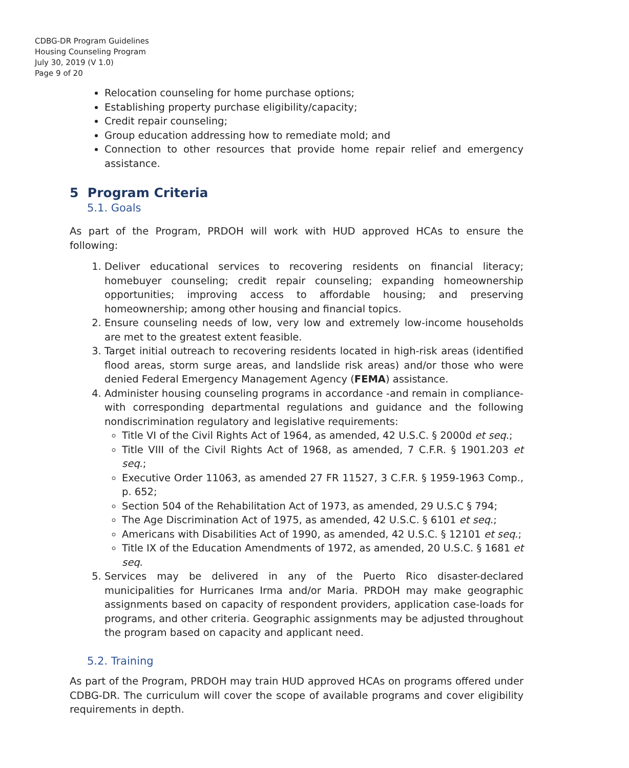CDBG-DR Program Guidelines
Housing Counseling Program
July 30, 2019 (V 1.0)
Page 9 of 20
Relocation counseling for home purchase options;
Establishing property purchase eligibility/capacity;
Credit repair counseling;
Group education addressing how to remediate mold; and
Connection to other resources that provide home repair relief and emergency assistance.
5 Program Criteria
5.1. Goals
As part of the Program, PRDOH will work with HUD approved HCAs to ensure the following:
1. Deliver educational services to recovering residents on financial literacy; homebuyer counseling; credit repair counseling; expanding homeownership opportunities; improving access to affordable housing; and preserving homeownership; among other housing and financial topics.
2. Ensure counseling needs of low, very low and extremely low-income households are met to the greatest extent feasible.
3. Target initial outreach to recovering residents located in high-risk areas (identified flood areas, storm surge areas, and landslide risk areas) and/or those who were denied Federal Emergency Management Agency (FEMA) assistance.
4. Administer housing counseling programs in accordance -and remain in compliance- with corresponding departmental regulations and guidance and the following nondiscrimination regulatory and legislative requirements:
Title VI of the Civil Rights Act of 1964, as amended, 42 U.S.C. § 2000d et seq.;
Title VIII of the Civil Rights Act of 1968, as amended, 7 C.F.R. § 1901.203 et seq.;
Executive Order 11063, as amended 27 FR 11527, 3 C.F.R. § 1959-1963 Comp., p. 652;
Section 504 of the Rehabilitation Act of 1973, as amended, 29 U.S.C § 794;
The Age Discrimination Act of 1975, as amended, 42 U.S.C. § 6101 et seq.;
Americans with Disabilities Act of 1990, as amended, 42 U.S.C. § 12101 et seq.;
Title IX of the Education Amendments of 1972, as amended, 20 U.S.C. § 1681 et seq.
5. Services may be delivered in any of the Puerto Rico disaster-declared municipalities for Hurricanes Irma and/or Maria. PRDOH may make geographic assignments based on capacity of respondent providers, application case-loads for programs, and other criteria. Geographic assignments may be adjusted throughout the program based on capacity and applicant need.
5.2. Training
As part of the Program, PRDOH may train HUD approved HCAs on programs offered under CDBG-DR. The curriculum will cover the scope of available programs and cover eligibility requirements in depth.